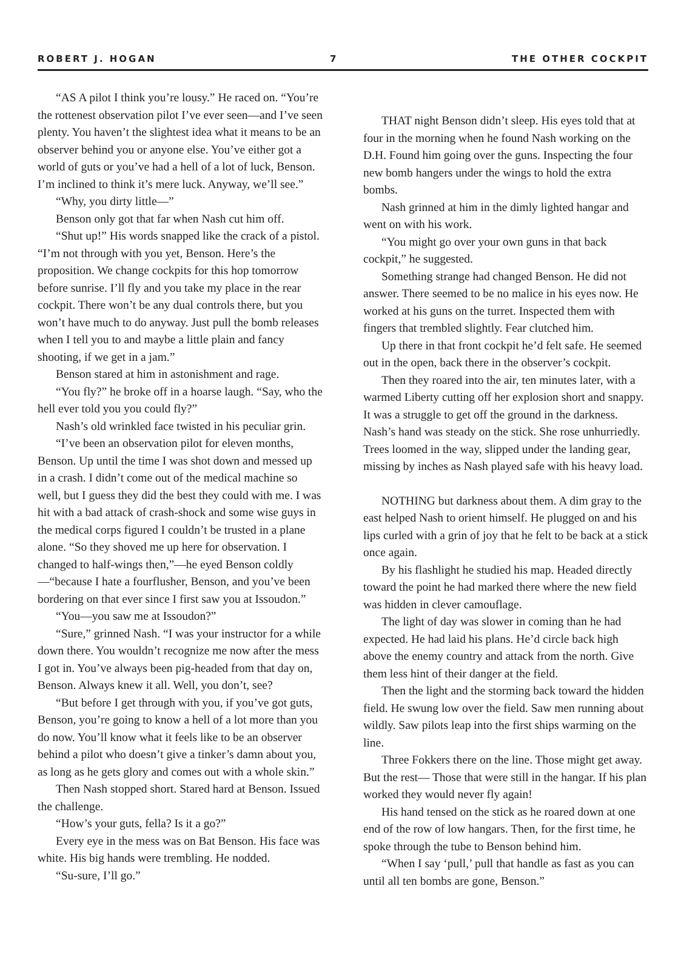ROBERT J. HOGAN 7 THE OTHER COCKPIT
“AS A pilot I think you’re lousy.” He raced on. “You’re the rottenest observation pilot I’ve ever seen—and I’ve seen plenty. You haven’t the slightest idea what it means to be an observer behind you or anyone else. You’ve either got a world of guts or you’ve had a hell of a lot of luck, Benson. I’m inclined to think it’s mere luck. Anyway, we’ll see.”
“Why, you dirty little—”
Benson only got that far when Nash cut him off.
“Shut up!” His words snapped like the crack of a pistol. “I’m not through with you yet, Benson. Here’s the proposition. We change cockpits for this hop tomorrow before sunrise. I’ll fly and you take my place in the rear cockpit. There won’t be any dual controls there, but you won’t have much to do anyway. Just pull the bomb releases when I tell you to and maybe a little plain and fancy shooting, if we get in a jam.”
Benson stared at him in astonishment and rage.
“You fly?” he broke off in a hoarse laugh. “Say, who the hell ever told you you could fly?”
Nash’s old wrinkled face twisted in his peculiar grin.
“I’ve been an observation pilot for eleven months, Benson. Up until the time I was shot down and messed up in a crash. I didn’t come out of the medical machine so well, but I guess they did the best they could with me. I was hit with a bad attack of crash-shock and some wise guys in the medical corps figured I couldn’t be trusted in a plane alone. “So they shoved me up here for observation. I changed to half-wings then,”—he eyed Benson coldly—“because I hate a fourflusher, Benson, and you’ve been bordering on that ever since I first saw you at Issoudon.”
“You—you saw me at Issoudon?”
“Sure,” grinned Nash. “I was your instructor for a while down there. You wouldn’t recognize me now after the mess I got in. You’ve always been pig-headed from that day on, Benson. Always knew it all. Well, you don’t, see?
“But before I get through with you, if you’ve got guts, Benson, you’re going to know a hell of a lot more than you do now. You’ll know what it feels like to be an observer behind a pilot who doesn’t give a tinker’s damn about you, as long as he gets glory and comes out with a whole skin.”
Then Nash stopped short. Stared hard at Benson. Issued the challenge.
“How’s your guts, fella? Is it a go?”
Every eye in the mess was on Bat Benson. His face was white. His big hands were trembling. He nodded.
“Su-sure, I’ll go.”
THAT night Benson didn’t sleep. His eyes told that at four in the morning when he found Nash working on the D.H. Found him going over the guns. Inspecting the four new bomb hangers under the wings to hold the extra bombs.
Nash grinned at him in the dimly lighted hangar and went on with his work.
“You might go over your own guns in that back cockpit,” he suggested.
Something strange had changed Benson. He did not answer. There seemed to be no malice in his eyes now. He worked at his guns on the turret. Inspected them with fingers that trembled slightly. Fear clutched him.
Up there in that front cockpit he’d felt safe. He seemed out in the open, back there in the observer’s cockpit.
Then they roared into the air, ten minutes later, with a warmed Liberty cutting off her explosion short and snappy. It was a struggle to get off the ground in the darkness. Nash’s hand was steady on the stick. She rose unhurriedly. Trees loomed in the way, slipped under the landing gear, missing by inches as Nash played safe with his heavy load.
NOTHING but darkness about them. A dim gray to the east helped Nash to orient himself. He plugged on and his lips curled with a grin of joy that he felt to be back at a stick once again.
By his flashlight he studied his map. Headed directly toward the point he had marked there where the new field was hidden in clever camouflage.
The light of day was slower in coming than he had expected. He had laid his plans. He’d circle back high above the enemy country and attack from the north. Give them less hint of their danger at the field.
Then the light and the storming back toward the hidden field. He swung low over the field. Saw men running about wildly. Saw pilots leap into the first ships warming on the line.
Three Fokkers there on the line. Those might get away. But the rest— Those that were still in the hangar. If his plan worked they would never fly again!
His hand tensed on the stick as he roared down at one end of the row of low hangars. Then, for the first time, he spoke through the tube to Benson behind him.
“When I say ‘pull,’ pull that handle as fast as you can until all ten bombs are gone, Benson.”